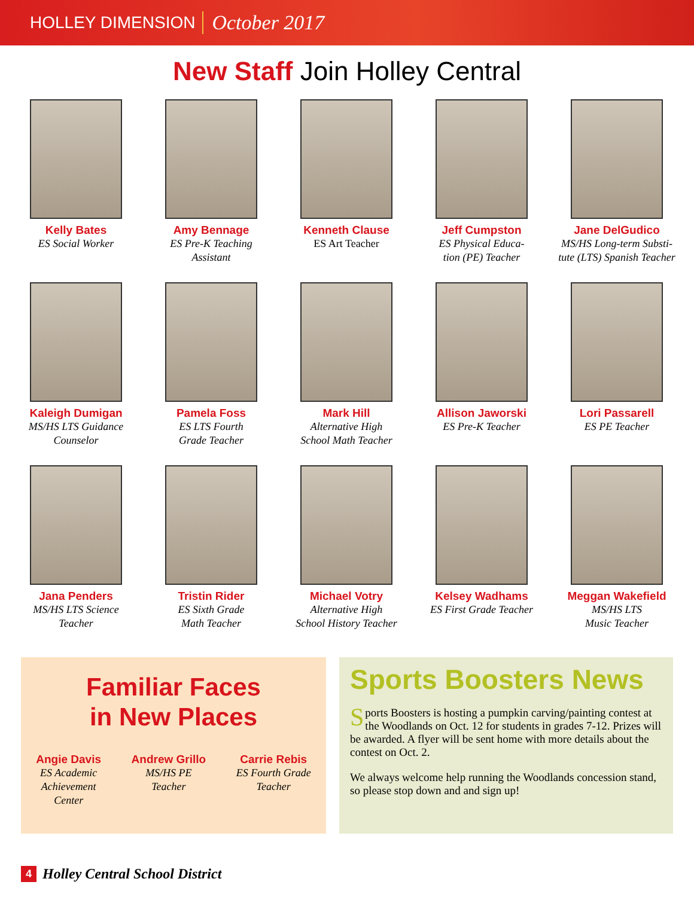HOLLEY DIMENSION October 2017
New Staff Join Holley Central
Kelly Bates
ES Social Worker
Amy Bennage
ES Pre-K Teaching
Assistant
Kenneth Clause
ES Art Teacher
Jeff Cumpston
ES Physical Educa-
tion (PE) Teacher
Jane DelGudico
MS/HS Long-term Substi-
tute (LTS) Spanish Teacher
Kaleigh Dumigan
MS/HS LTS Guidance
Counselor
Pamela Foss
ES LTS Fourth
Grade Teacher
Mark Hill
Alternative High
School Math Teacher
Allison Jaworski
ES Pre-K Teacher
Lori Passarell
ES PE Teacher
Jana Penders
MS/HS LTS Science
Teacher
Tristin Rider
ES Sixth Grade
Math Teacher
Michael Votry
Alternative High
School History Teacher
Kelsey Wadhams
ES First Grade Teacher
Meggan Wakefield
MS/HS LTS
Music Teacher
Familiar Faces
in New Places
Angie Davis
ES Academic
Achievement
Center
Andrew Grillo
MS/HS PE
Teacher
Carrie Rebis
ES Fourth Grade
Teacher
Sports Boosters News
Sports Boosters is hosting a pumpkin carving/painting contest at the Woodlands on Oct. 12 for students in grades 7-12. Prizes will be awarded. A flyer will be sent home with more details about the contest on Oct. 2.
We always welcome help running the Woodlands concession stand, so please stop down and and sign up!
4 Holley Central School District